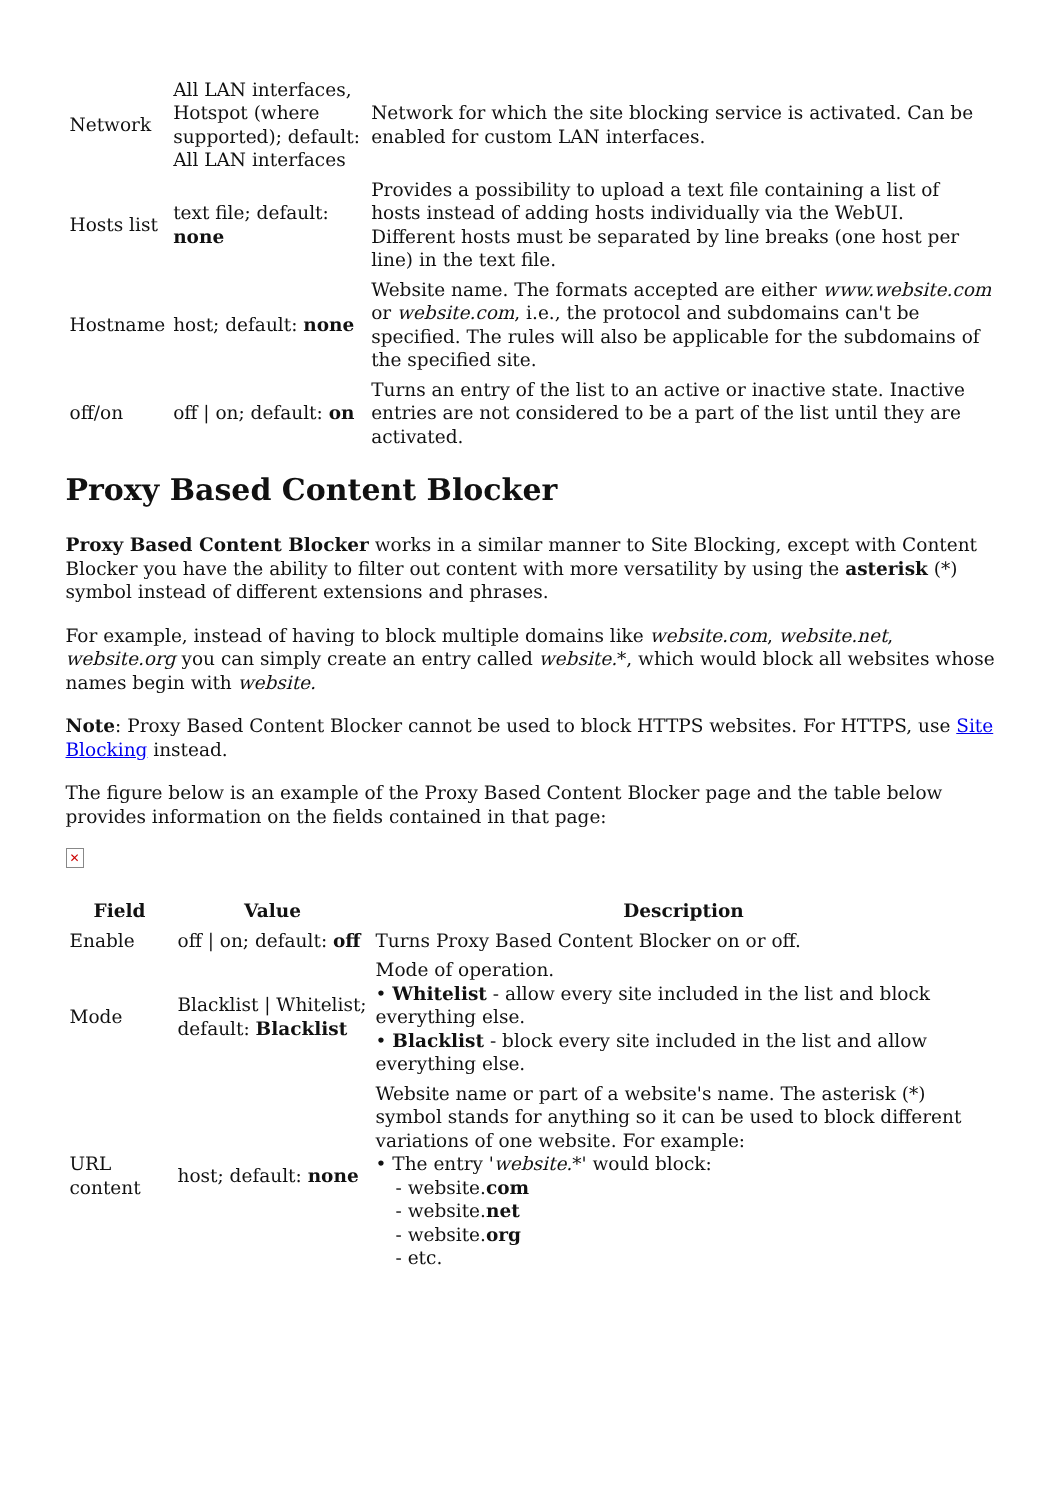| Network | All LAN interfaces, Hotspot (where supported); default: All LAN interfaces | Network for which the site blocking service is activated. Can be enabled for custom LAN interfaces. |
| Hosts list | text file; default: none | Provides a possibility to upload a text file containing a list of hosts instead of adding hosts individually via the WebUI. Different hosts must be separated by line breaks (one host per line) in the text file. |
| Hostname | host; default: none | Website name. The formats accepted are either www.website.com or website.com , i.e., the protocol and subdomains can't be specified. The rules will also be applicable for the subdomains of the specified site. |
| off/on | off / on; default: on | Turns an entry of the list to an active or inactive state. Inactive entries are not considered to be a part of the list until they are activated. |
Proxy Based Content Blocker
Proxy Based Content Blocker works in a similar manner to Site Blocking, except with Content Blocker you have the ability to filter out content with more versatility by using the asterisk (*) symbol instead of different extensions and phrases.
For example, instead of having to block multiple domains like website.com, website.net, website.org you can simply create an entry called website.*, which would block all websites whose names begin with website.
Note: Proxy Based Content Blocker cannot be used to block HTTPS websites. For HTTPS, use Site Blocking instead.
The figure below is an example of the Proxy Based Content Blocker page and the table below provides information on the fields contained in that page:
✕
| Field | Value | Description |
| --- | --- | --- |
| Enable | off / on; default: off | Turns Proxy Based Content Blocker on or off. |
| Mode | Blacklist / Whitelist; default: Blacklist | Mode of operation. • Whitelist - allow every site included in the list and block everything else. • Blacklist - block every site included in the list and allow everything else. |
| URL content | host; default: none | Website name or part of a website's name. The asterisk (*) symbol stands for anything so it can be used to block different variations of one website. For example: • The entry ' website. *' would block: - website. com - website. net - website. org - etc. |